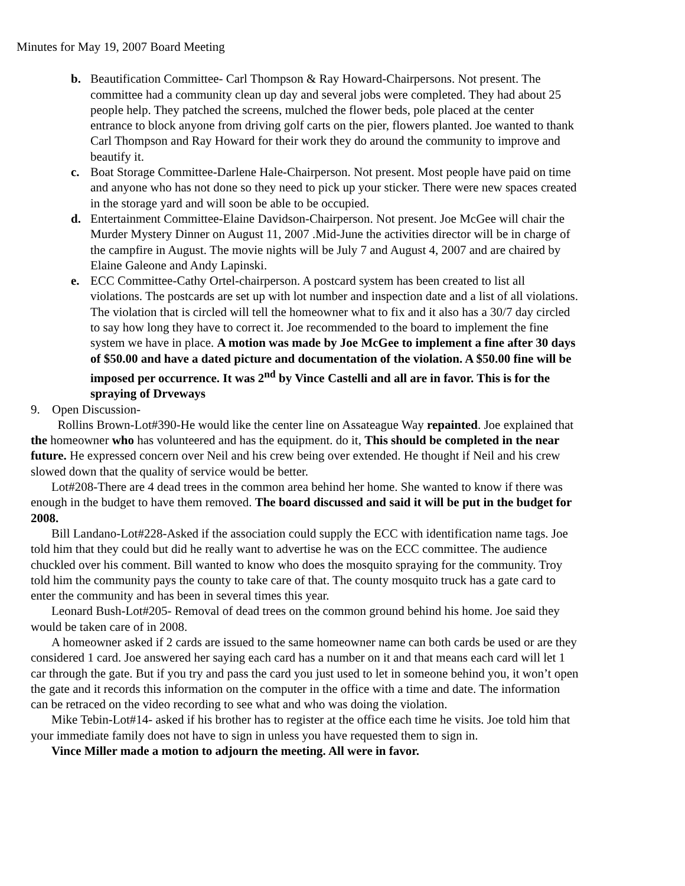Minutes for May 19, 2007 Board Meeting
b. Beautification Committee- Carl Thompson & Ray Howard-Chairpersons. Not present. The committee had a community clean up day and several jobs were completed. They had about 25 people help. They patched the screens, mulched the flower beds, pole placed at the center entrance to block anyone from driving golf carts on the pier, flowers planted. Joe wanted to thank Carl Thompson and Ray Howard for their work they do around the community to improve and beautify it.
c. Boat Storage Committee-Darlene Hale-Chairperson. Not present. Most people have paid on time and anyone who has not done so they need to pick up your sticker. There were new spaces created in the storage yard and will soon be able to be occupied.
d. Entertainment Committee-Elaine Davidson-Chairperson. Not present. Joe McGee will chair the Murder Mystery Dinner on August 11, 2007 .Mid-June the activities director will be in charge of the campfire in August. The movie nights will be July 7 and August 4, 2007 and are chaired by Elaine Galeone and Andy Lapinski.
e. ECC Committee-Cathy Ortel-chairperson. A postcard system has been created to list all violations. The postcards are set up with lot number and inspection date and a list of all violations. The violation that is circled will tell the homeowner what to fix and it also has a 30/7 day circled to say how long they have to correct it. Joe recommended to the board to implement the fine system we have in place. A motion was made by Joe McGee to implement a fine after 30 days of $50.00 and have a dated picture and documentation of the violation. A $50.00 fine will be imposed per occurrence. It was 2<sup>nd</sup> by Vince Castelli and all are in favor. This is for the spraying of Drveways
9. Open Discussion-
Rollins Brown-Lot#390-He would like the center line on Assateague Way repainted. Joe explained that the homeowner who has volunteered and has the equipment. do it, This should be completed in the near future. He expressed concern over Neil and his crew being over extended. He thought if Neil and his crew slowed down that the quality of service would be better.
Lot#208-There are 4 dead trees in the common area behind her home. She wanted to know if there was enough in the budget to have them removed. The board discussed and said it will be put in the budget for 2008.
Bill Landano-Lot#228-Asked if the association could supply the ECC with identification name tags. Joe told him that they could but did he really want to advertise he was on the ECC committee. The audience chuckled over his comment. Bill wanted to know who does the mosquito spraying for the community. Troy told him the community pays the county to take care of that. The county mosquito truck has a gate card to enter the community and has been in several times this year.
Leonard Bush-Lot#205- Removal of dead trees on the common ground behind his home. Joe said they would be taken care of in 2008.
A homeowner asked if 2 cards are issued to the same homeowner name can both cards be used or are they considered 1 card. Joe answered her saying each card has a number on it and that means each card will let 1 car through the gate. But if you try and pass the card you just used to let in someone behind you, it won’t open the gate and it records this information on the computer in the office with a time and date. The information can be retraced on the video recording to see what and who was doing the violation.
Mike Tebin-Lot#14- asked if his brother has to register at the office each time he visits. Joe told him that your immediate family does not have to sign in unless you have requested them to sign in.
Vince Miller made a motion to adjourn the meeting. All were in favor.